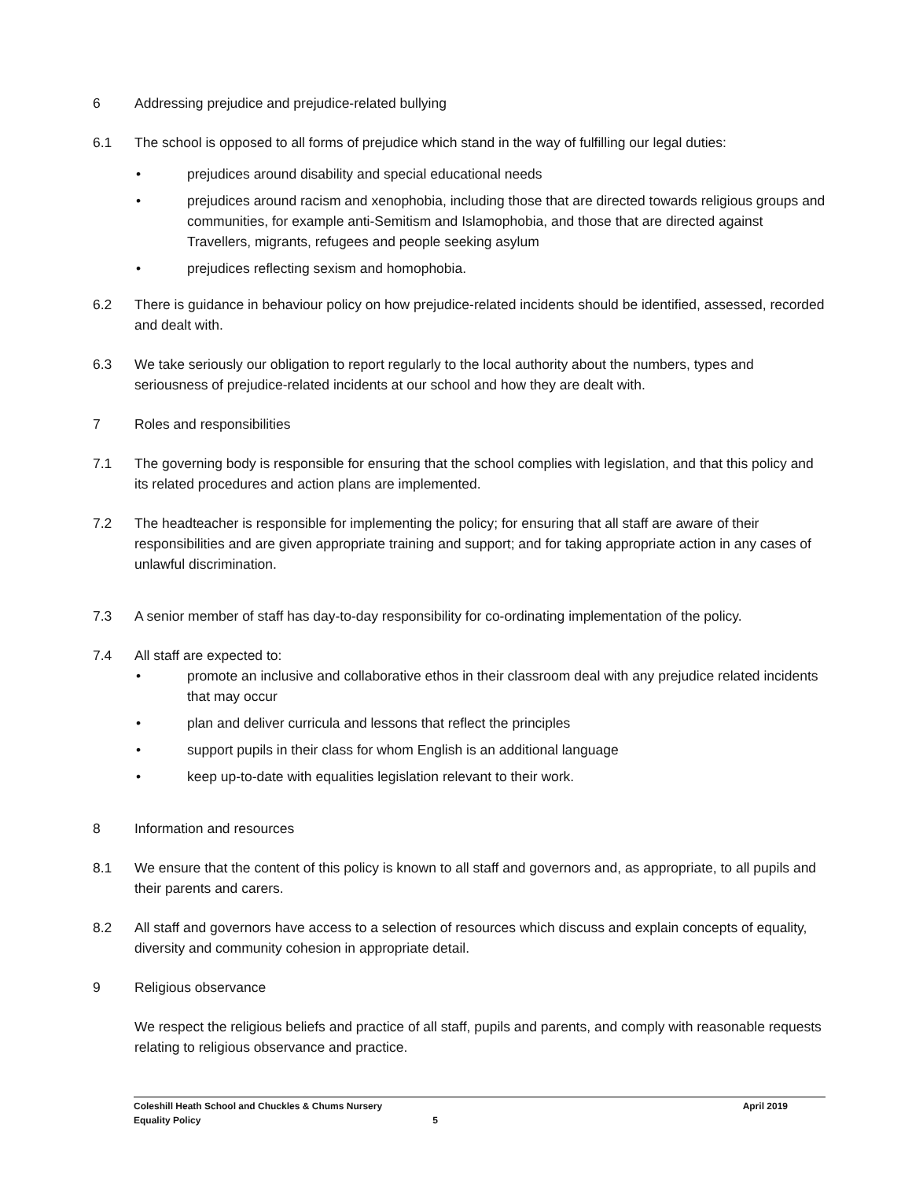6 Addressing prejudice and prejudice-related bullying
6.1 The school is opposed to all forms of prejudice which stand in the way of fulfilling our legal duties:
• prejudices around disability and special educational needs
• prejudices around racism and xenophobia, including those that are directed towards religious groups and communities, for example anti-Semitism and Islamophobia, and those that are directed against Travellers, migrants, refugees and people seeking asylum
• prejudices reflecting sexism and homophobia.
6.2 There is guidance in behaviour policy on how prejudice-related incidents should be identified, assessed, recorded and dealt with.
6.3 We take seriously our obligation to report regularly to the local authority about the numbers, types and seriousness of prejudice-related incidents at our school and how they are dealt with.
7 Roles and responsibilities
7.1 The governing body is responsible for ensuring that the school complies with legislation, and that this policy and its related procedures and action plans are implemented.
7.2 The headteacher is responsible for implementing the policy; for ensuring that all staff are aware of their responsibilities and are given appropriate training and support; and for taking appropriate action in any cases of unlawful discrimination.
7.3 A senior member of staff has day-to-day responsibility for co-ordinating implementation of the policy.
7.4 All staff are expected to:
• promote an inclusive and collaborative ethos in their classroom deal with any prejudice related incidents that may occur
• plan and deliver curricula and lessons that reflect the principles
• support pupils in their class for whom English is an additional language
• keep up-to-date with equalities legislation relevant to their work.
8 Information and resources
8.1 We ensure that the content of this policy is known to all staff and governors and, as appropriate, to all pupils and their parents and carers.
8.2 All staff and governors have access to a selection of resources which discuss and explain concepts of equality, diversity and community cohesion in appropriate detail.
9 Religious observance
We respect the religious beliefs and practice of all staff, pupils and parents, and comply with reasonable requests relating to religious observance and practice.
Coleshill Heath School and Chuckles & Chums Nursery April 2019
Equality Policy 5